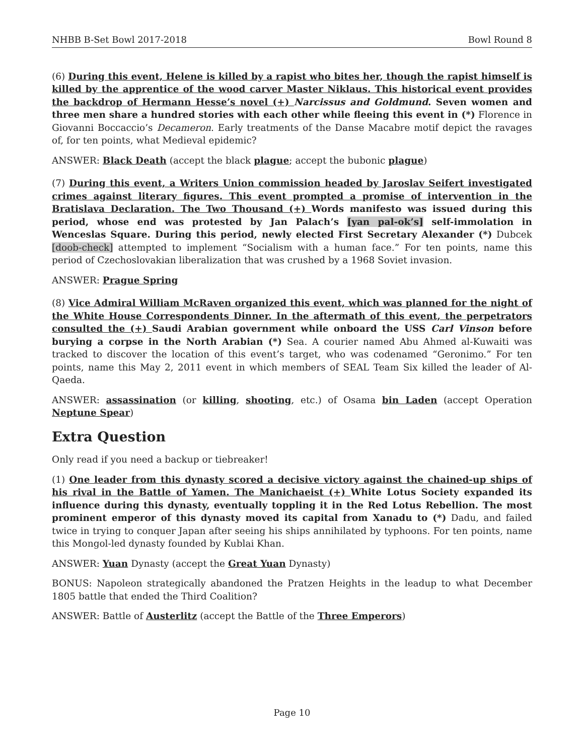NHBB B-Set Bowl 2017-2018 Bowl Round 8
(6) During this event, Helene is killed by a rapist who bites her, though the rapist himself is killed by the apprentice of the wood carver Master Niklaus. This historical event provides the backdrop of Hermann Hesse’s novel (+) Narcissus and Goldmund. Seven women and three men share a hundred stories with each other while fleeing this event in (*) Florence in Giovanni Boccaccio’s Decameron. Early treatments of the Danse Macabre motif depict the ravages of, for ten points, what Medieval epidemic?
ANSWER: Black Death (accept the black plague; accept the bubonic plague)
(7) During this event, a Writers Union commission headed by Jaroslav Seifert investigated crimes against literary figures. This event prompted a promise of intervention in the Bratislava Declaration. The Two Thousand (+) Words manifesto was issued during this period, whose end was protested by Jan Palach’s [yan pal-ok’s] self-immolation in Wenceslas Square. During this period, newly elected First Secretary Alexander (*) Dubcek [doob-check] attempted to implement “Socialism with a human face.” For ten points, name this period of Czechoslovakian liberalization that was crushed by a 1968 Soviet invasion.
ANSWER: Prague Spring
(8) Vice Admiral William McRaven organized this event, which was planned for the night of the White House Correspondents Dinner. In the aftermath of this event, the perpetrators consulted the (+) Saudi Arabian government while onboard the USS Carl Vinson before burying a corpse in the North Arabian (*) Sea. A courier named Abu Ahmed al-Kuwaiti was tracked to discover the location of this event’s target, who was codenamed “Geronimo.” For ten points, name this May 2, 2011 event in which members of SEAL Team Six killed the leader of Al-Qaeda.
ANSWER: assassination (or killing, shooting, etc.) of Osama bin Laden (accept Operation Neptune Spear)
Extra Question
Only read if you need a backup or tiebreaker!
(1) One leader from this dynasty scored a decisive victory against the chained-up ships of his rival in the Battle of Yamen. The Manichaeist (+) White Lotus Society expanded its influence during this dynasty, eventually toppling it in the Red Lotus Rebellion. The most prominent emperor of this dynasty moved its capital from Xanadu to (*) Dadu, and failed twice in trying to conquer Japan after seeing his ships annihilated by typhoons. For ten points, name this Mongol-led dynasty founded by Kublai Khan.
ANSWER: Yuan Dynasty (accept the Great Yuan Dynasty)
BONUS: Napoleon strategically abandoned the Pratzen Heights in the leadup to what December 1805 battle that ended the Third Coalition?
ANSWER: Battle of Austerlitz (accept the Battle of the Three Emperors)
Page 10